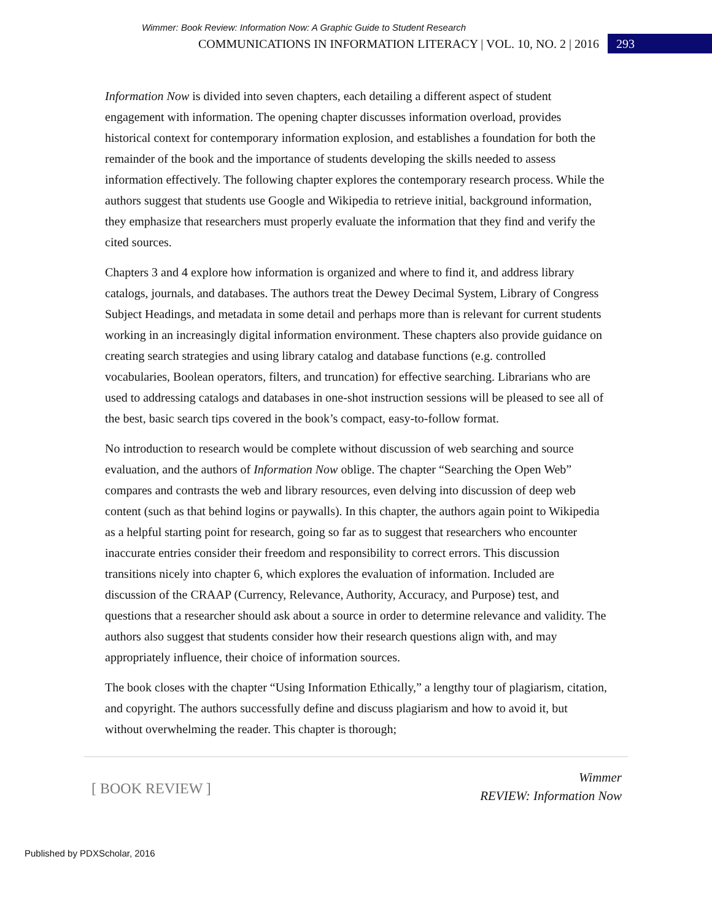Wimmer: Book Review: Information Now: A Graphic Guide to Student Research
COMMUNICATIONS IN INFORMATION LITERACY | VOL. 10, NO. 2 | 2016 293
Information Now is divided into seven chapters, each detailing a different aspect of student engagement with information. The opening chapter discusses information overload, provides historical context for contemporary information explosion, and establishes a foundation for both the remainder of the book and the importance of students developing the skills needed to assess information effectively. The following chapter explores the contemporary research process. While the authors suggest that students use Google and Wikipedia to retrieve initial, background information, they emphasize that researchers must properly evaluate the information that they find and verify the cited sources.
Chapters 3 and 4 explore how information is organized and where to find it, and address library catalogs, journals, and databases. The authors treat the Dewey Decimal System, Library of Congress Subject Headings, and metadata in some detail and perhaps more than is relevant for current students working in an increasingly digital information environment. These chapters also provide guidance on creating search strategies and using library catalog and database functions (e.g. controlled vocabularies, Boolean operators, filters, and truncation) for effective searching. Librarians who are used to addressing catalogs and databases in one-shot instruction sessions will be pleased to see all of the best, basic search tips covered in the book’s compact, easy-to-follow format.
No introduction to research would be complete without discussion of web searching and source evaluation, and the authors of Information Now oblige. The chapter “Searching the Open Web” compares and contrasts the web and library resources, even delving into discussion of deep web content (such as that behind logins or paywalls). In this chapter, the authors again point to Wikipedia as a helpful starting point for research, going so far as to suggest that researchers who encounter inaccurate entries consider their freedom and responsibility to correct errors. This discussion transitions nicely into chapter 6, which explores the evaluation of information. Included are discussion of the CRAAP (Currency, Relevance, Authority, Accuracy, and Purpose) test, and questions that a researcher should ask about a source in order to determine relevance and validity. The authors also suggest that students consider how their research questions align with, and may appropriately influence, their choice of information sources.
The book closes with the chapter “Using Information Ethically,” a lengthy tour of plagiarism, citation, and copyright. The authors successfully define and discuss plagiarism and how to avoid it, but without overwhelming the reader. This chapter is thorough;
[ BOOK REVIEW ]
Wimmer
REVIEW: Information Now
Published by PDXScholar, 2016